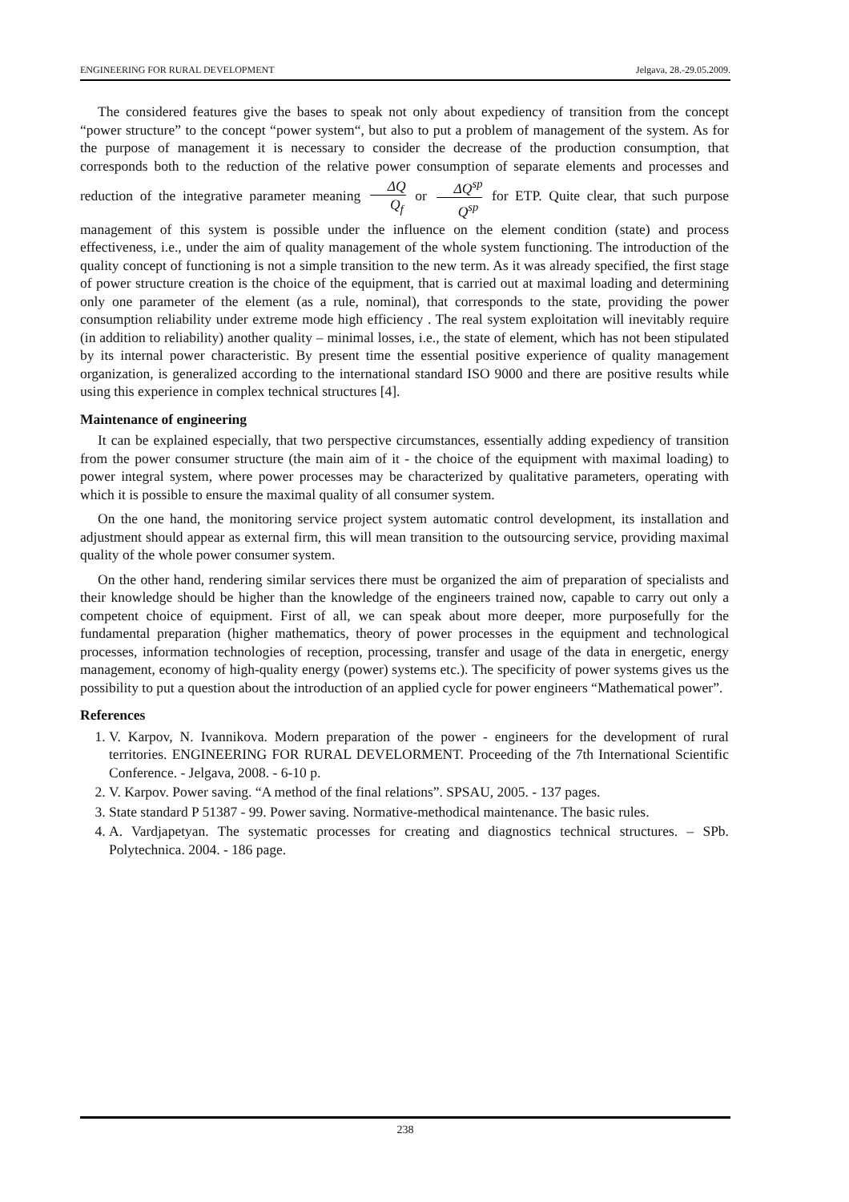ENGINEERING FOR RURAL DEVELOPMENT Jelgava, 28.-29.05.2009.
The considered features give the bases to speak not only about expediency of transition from the concept “power structure” to the concept “power system“, but also to put a problem of management of the system. As for the purpose of management it is necessary to consider the decrease of the production consumption, that corresponds both to the reduction of the relative power consumption of separate elements and processes and reduction of the integrative parameter meaning ΔQ Q<sub>f</sub> or ΔQ<sup>sp</sup> Q<sup>sp</sup> for ETP. Quite clear, that such purpose management of this system is possible under the influence on the element condition (state) and process effectiveness, i.e., under the aim of quality management of the whole system functioning. The introduction of the quality concept of functioning is not a simple transition to the new term. As it was already specified, the first stage of power structure creation is the choice of the equipment, that is carried out at maximal loading and determining only one parameter of the element (as a rule, nominal), that corresponds to the state, providing the power consumption reliability under extreme mode high efficiency . The real system exploitation will inevitably require (in addition to reliability) another quality – minimal losses, i.e., the state of element, which has not been stipulated by its internal power characteristic. By present time the essential positive experience of quality management organization, is generalized according to the international standard ISO 9000 and there are positive results while using this experience in complex technical structures [4].
Maintenance of engineering
It can be explained especially, that two perspective circumstances, essentially adding expediency of transition from the power consumer structure (the main aim of it - the choice of the equipment with maximal loading) to power integral system, where power processes may be characterized by qualitative parameters, operating with which it is possible to ensure the maximal quality of all consumer system.
On the one hand, the monitoring service project system automatic control development, its installation and adjustment should appear as external firm, this will mean transition to the outsourcing service, providing maximal quality of the whole power consumer system.
On the other hand, rendering similar services there must be organized the aim of preparation of specialists and their knowledge should be higher than the knowledge of the engineers trained now, capable to carry out only a competent choice of equipment. First of all, we can speak about more deeper, more purposefully for the fundamental preparation (higher mathematics, theory of power processes in the equipment and technological processes, information technologies of reception, processing, transfer and usage of the data in energetic, energy management, economy of high-quality energy (power) systems etc.). The specificity of power systems gives us the possibility to put a question about the introduction of an applied cycle for power engineers “Mathematical power”.
References
1. V. Karpov, N. Ivannikova. Modern preparation of the power - engineers for the development of rural territories. ENGINEERING FOR RURAL DEVELORMENT. Proceeding of the 7th International Scientific Conference. - Jelgava, 2008. - 6-10 p.
2. V. Karpov. Power saving. “A method of the final relations”. SPSAU, 2005. - 137 pages.
3. State standard P 51387 - 99. Power saving. Normative-methodical maintenance. The basic rules.
4. A. Vardjapetyan. The systematic processes for creating and diagnostics technical structures. – SPb. Polytechnica. 2004. - 186 page.
238